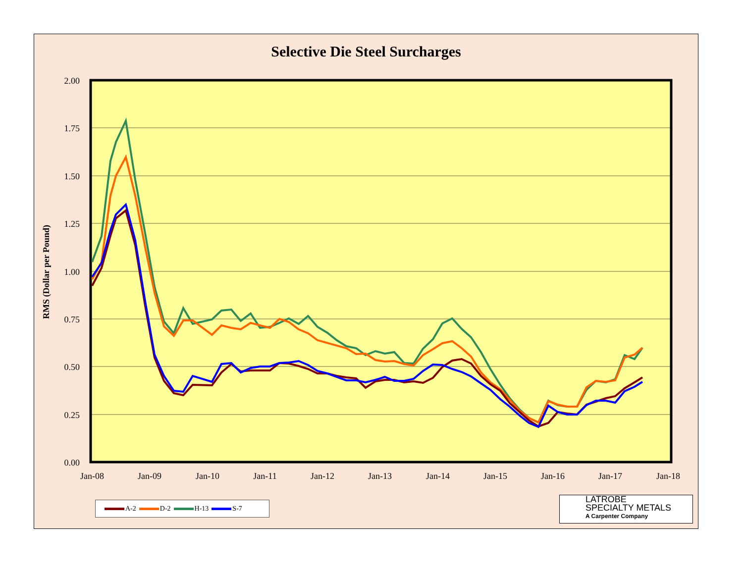Selective Die Steel Surcharges
RMS (Dollar per Pound)
2.00
1.75
1.50
1.25
1.00
0.75
0.50
0.25
0.00
Jan-08
Jan-09
Jan-10
Jan-11
Jan-12
Jan-13
Jan-14
Jan-15
Jan-16
Jan-17
Jan-18
A-2 D-2 H-13 S-7
LATROBE
SPECIALTY METALS
A Carpenter Company